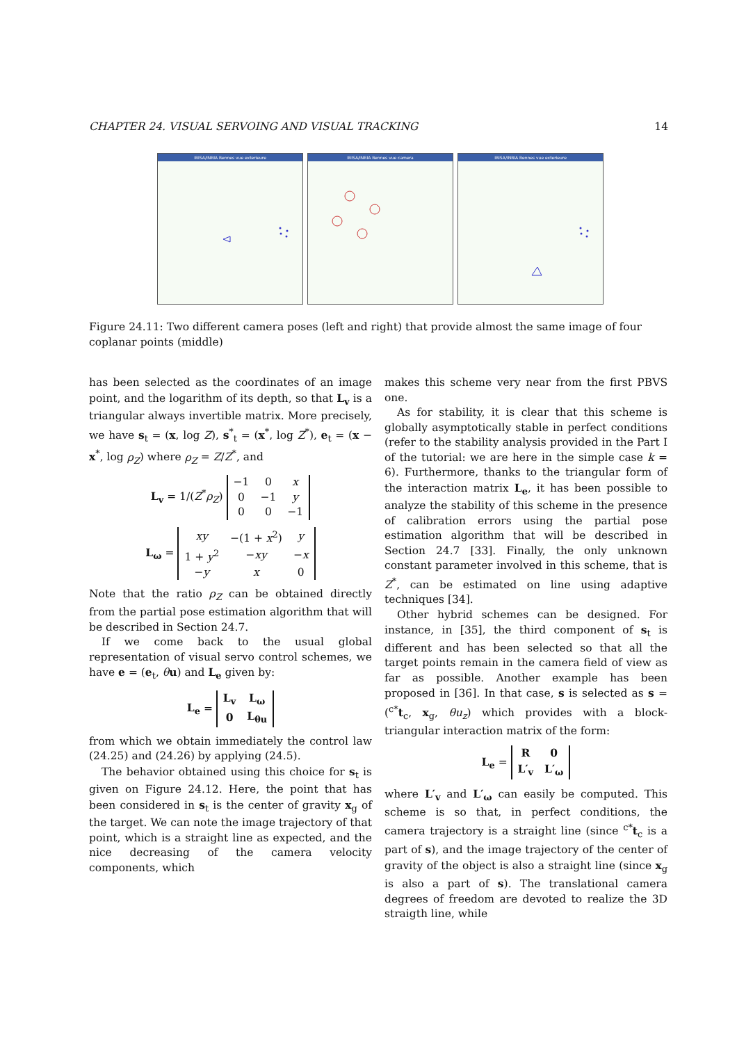CHAPTER 24. VISUAL SERVOING AND VISUAL TRACKING 14
IRISA/INRIA Rennes vue exterieure
IRISA/INRIA Rennes vue camera
IRISA/INRIA Rennes vue exterieure
Figure 24.11: Two different camera poses (left and right) that provide almost the same image of four coplanar points (middle)
has been selected as the coordinates of an image point, and the logarithm of its depth, so that L<sub>v</sub> is a triangular always invertible matrix. More precisely, we have s<sub>t</sub> = (x, log Z), s<sup>*</sup><sub>t</sub> = (x<sup>*</sup>, log Z<sup>*</sup>), e<sub>t</sub> = (x − x<sup>*</sup>, log ρ<sub>Z</sub>) where ρ<sub>Z</sub> = Z/Z<sup>*</sup>, and
L<sub>v</sub> = 1/(Z<sup>*</sup>ρ<sub>Z</sub>)
| −1 | 0 | x |
| 0 | −1 | y |
| 0 | 0 | −1 |
L<sub>ω</sub> =
| xy | −(1 + x<sup>2</sup>) | y |
| 1 + y<sup>2</sup> | − xy | − x |
| − y | x | 0 |
Note that the ratio ρ<sub>Z</sub> can be obtained directly from the partial pose estimation algorithm that will be described in Section 24.7.
If we come back to the usual global representation of visual servo control schemes, we have e = (e<sub>t</sub>, θu) and L<sub>e</sub> given by:
L<sub>e</sub> =
| L<sub>v</sub> | L<sub>ω</sub> |
| 0 | L<sub>θu</sub> |
from which we obtain immediately the control law (24.25) and (24.26) by applying (24.5).
The behavior obtained using this choice for s<sub>t</sub> is given on Figure 24.12. Here, the point that has been considered in s<sub>t</sub> is the center of gravity x<sub>g</sub> of the target. We can note the image trajectory of that point, which is a straight line as expected, and the nice decreasing of the camera velocity components, which
makes this scheme very near from the first PBVS one.
As for stability, it is clear that this scheme is globally asymptotically stable in perfect conditions (refer to the stability analysis provided in the Part I of the tutorial: we are here in the simple case k = 6). Furthermore, thanks to the triangular form of the interaction matrix L<sub>e</sub>, it has been possible to analyze the stability of this scheme in the presence of calibration errors using the partial pose estimation algorithm that will be described in Section 24.7 [33]. Finally, the only unknown constant parameter involved in this scheme, that is Z<sup>*</sup>, can be estimated on line using adaptive techniques [34].
Other hybrid schemes can be designed. For instance, in [35], the third component of s<sub>t</sub> is different and has been selected so that all the target points remain in the camera field of view as far as possible. Another example has been proposed in [36]. In that case, s is selected as s = (<sup>c*</sup>t<sub>c</sub>, x<sub>g</sub>, θu<sub>z</sub>) which provides with a block-triangular interaction matrix of the form:
L<sub>e</sub> =
| R | 0 |
| L′<sub>v</sub> | L′<sub>ω</sub> |
where L′<sub>v</sub> and L′<sub>ω</sub> can easily be computed. This scheme is so that, in perfect conditions, the camera trajectory is a straight line (since <sup>c*</sup>t<sub>c</sub> is a part of s), and the image trajectory of the center of gravity of the object is also a straight line (since x<sub>g</sub> is also a part of s). The translational camera degrees of freedom are devoted to realize the 3D straigth line, while